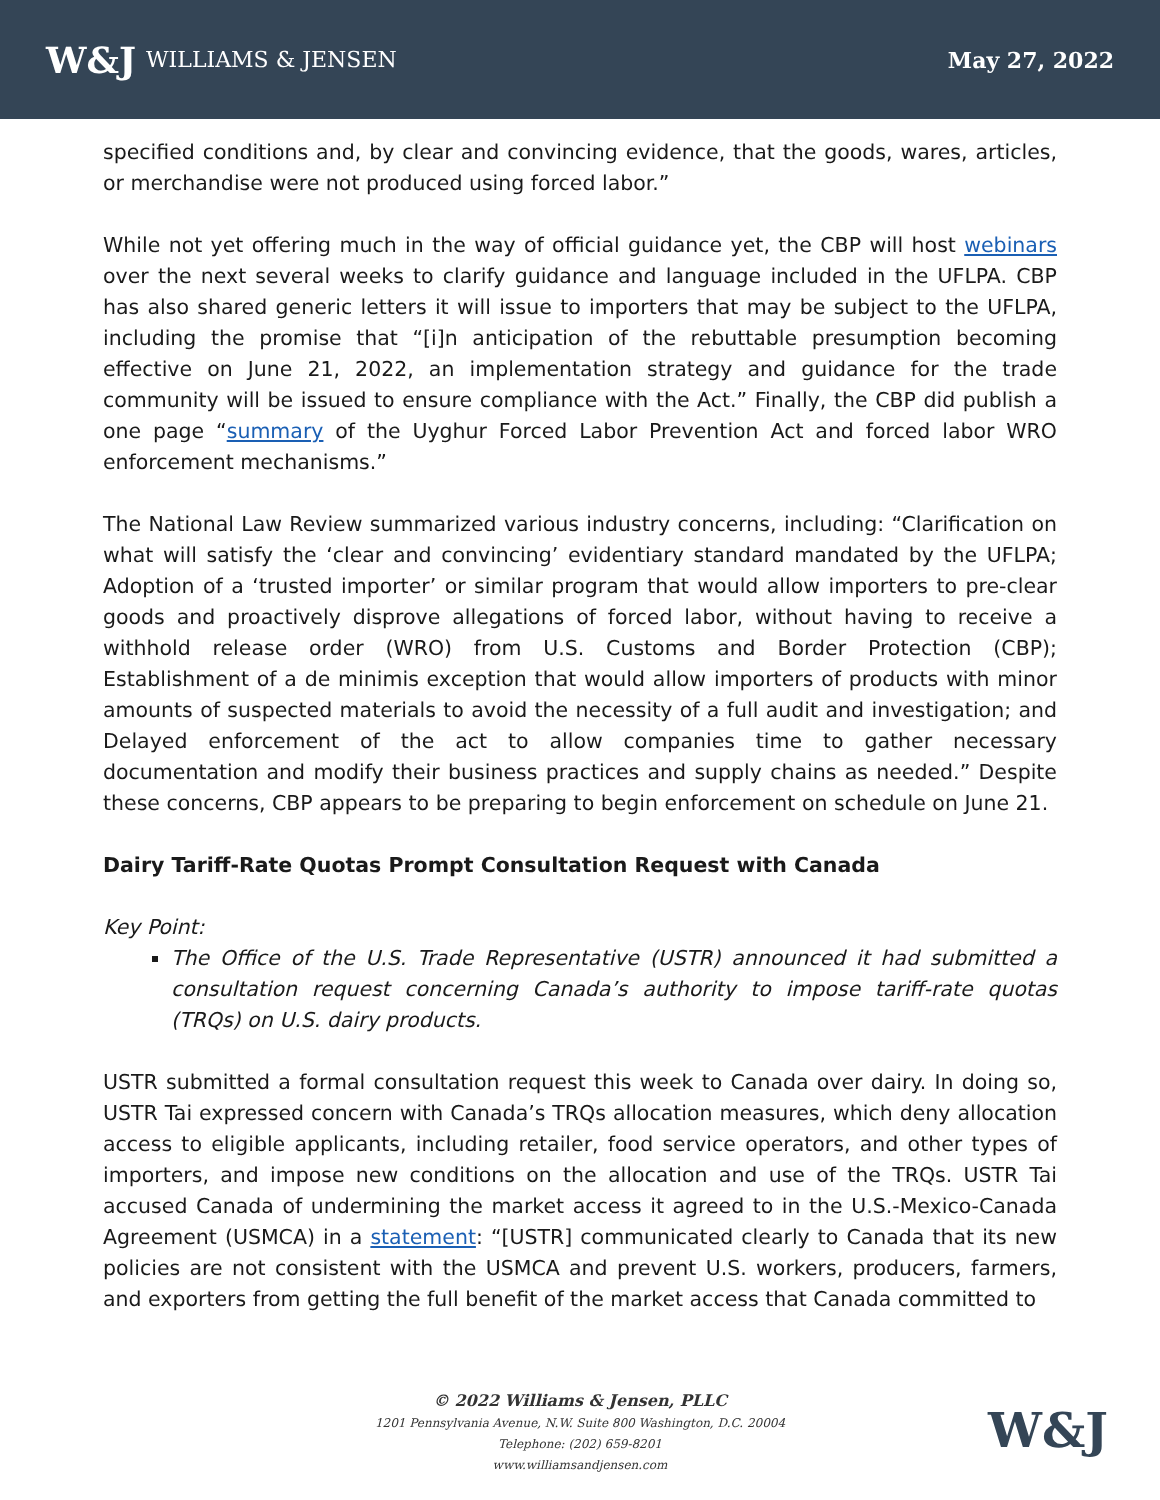W&J WILLIAMS & JENSEN May 27, 2022
specified conditions and, by clear and convincing evidence, that the goods, wares, articles, or merchandise were not produced using forced labor.”
While not yet offering much in the way of official guidance yet, the CBP will host webinars over the next several weeks to clarify guidance and language included in the UFLPA. CBP has also shared generic letters it will issue to importers that may be subject to the UFLPA, including the promise that “[i]n anticipation of the rebuttable presumption becoming effective on June 21, 2022, an implementation strategy and guidance for the trade community will be issued to ensure compliance with the Act.” Finally, the CBP did publish a one page “summary of the Uyghur Forced Labor Prevention Act and forced labor WRO enforcement mechanisms.”
The National Law Review summarized various industry concerns, including: “Clarification on what will satisfy the ‘clear and convincing’ evidentiary standard mandated by the UFLPA; Adoption of a ‘trusted importer’ or similar program that would allow importers to pre-clear goods and proactively disprove allegations of forced labor, without having to receive a withhold release order (WRO) from U.S. Customs and Border Protection (CBP); Establishment of a de minimis exception that would allow importers of products with minor amounts of suspected materials to avoid the necessity of a full audit and investigation; and Delayed enforcement of the act to allow companies time to gather necessary documentation and modify their business practices and supply chains as needed.” Despite these concerns, CBP appears to be preparing to begin enforcement on schedule on June 21.
Dairy Tariff-Rate Quotas Prompt Consultation Request with Canada
Key Point:
The Office of the U.S. Trade Representative (USTR) announced it had submitted a consultation request concerning Canada’s authority to impose tariff-rate quotas (TRQs) on U.S. dairy products.
USTR submitted a formal consultation request this week to Canada over dairy. In doing so, USTR Tai expressed concern with Canada’s TRQs allocation measures, which deny allocation access to eligible applicants, including retailer, food service operators, and other types of importers, and impose new conditions on the allocation and use of the TRQs. USTR Tai accused Canada of undermining the market access it agreed to in the U.S.-Mexico-Canada Agreement (USMCA) in a statement: “[USTR] communicated clearly to Canada that its new policies are not consistent with the USMCA and prevent U.S. workers, producers, farmers, and exporters from getting the full benefit of the market access that Canada committed to
© 2022 Williams & Jensen, PLLC
1201 Pennsylvania Avenue, N.W. Suite 800 Washington, D.C. 20004
Telephone: (202) 659-8201
www.williamsandjensen.com
W&J